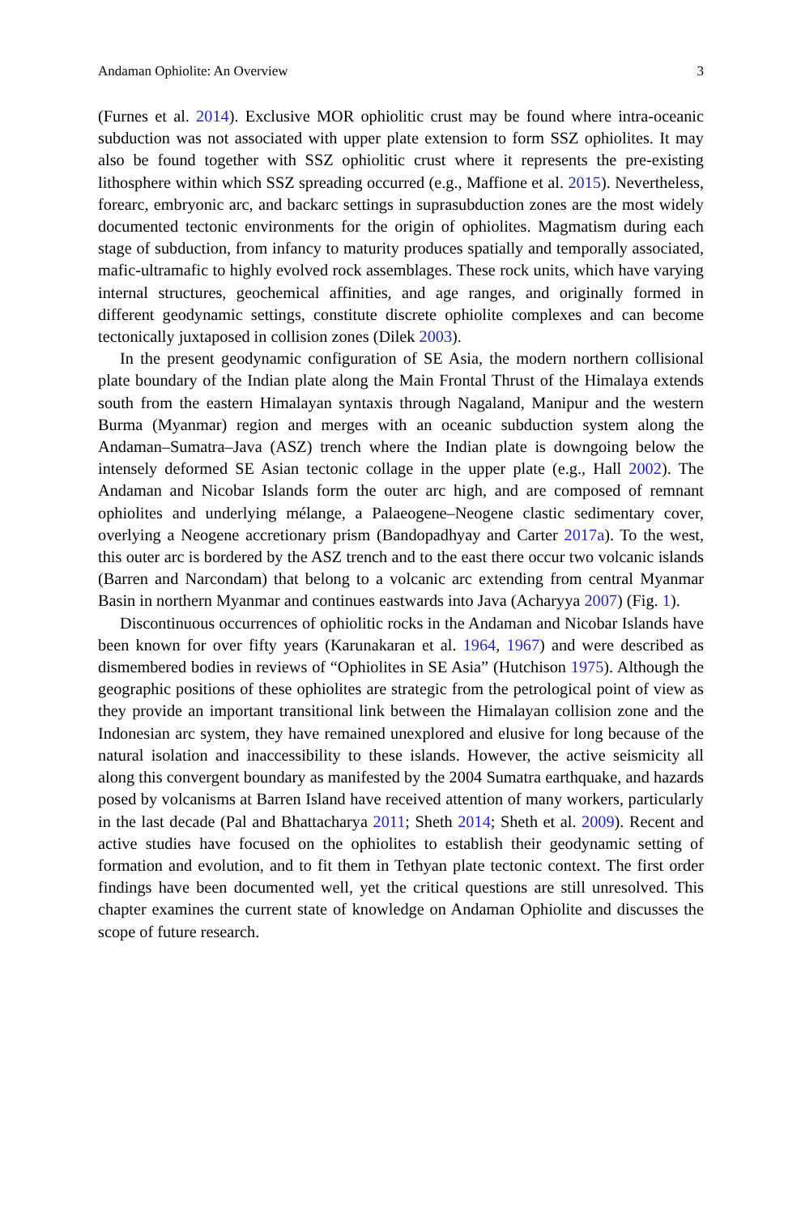Andaman Ophiolite: An Overview 3
(Furnes et al. 2014). Exclusive MOR ophiolitic crust may be found where intra-oceanic subduction was not associated with upper plate extension to form SSZ ophiolites. It may also be found together with SSZ ophiolitic crust where it represents the pre-existing lithosphere within which SSZ spreading occurred (e.g., Maffione et al. 2015). Nevertheless, forearc, embryonic arc, and backarc settings in suprasubduction zones are the most widely documented tectonic environments for the origin of ophiolites. Magmatism during each stage of subduction, from infancy to maturity produces spatially and temporally associated, mafic-ultramafic to highly evolved rock assemblages. These rock units, which have varying internal structures, geochemical affinities, and age ranges, and originally formed in different geodynamic settings, constitute discrete ophiolite complexes and can become tectonically juxtaposed in collision zones (Dilek 2003).
In the present geodynamic configuration of SE Asia, the modern northern collisional plate boundary of the Indian plate along the Main Frontal Thrust of the Himalaya extends south from the eastern Himalayan syntaxis through Nagaland, Manipur and the western Burma (Myanmar) region and merges with an oceanic subduction system along the Andaman–Sumatra–Java (ASZ) trench where the Indian plate is downgoing below the intensely deformed SE Asian tectonic collage in the upper plate (e.g., Hall 2002). The Andaman and Nicobar Islands form the outer arc high, and are composed of remnant ophiolites and underlying mélange, a Palaeogene–Neogene clastic sedimentary cover, overlying a Neogene accretionary prism (Bandopadhyay and Carter 2017a). To the west, this outer arc is bordered by the ASZ trench and to the east there occur two volcanic islands (Barren and Narcondam) that belong to a volcanic arc extending from central Myanmar Basin in northern Myanmar and continues eastwards into Java (Acharyya 2007) (Fig. 1).
Discontinuous occurrences of ophiolitic rocks in the Andaman and Nicobar Islands have been known for over fifty years (Karunakaran et al. 1964, 1967) and were described as dismembered bodies in reviews of “Ophiolites in SE Asia” (Hutchison 1975). Although the geographic positions of these ophiolites are strategic from the petrological point of view as they provide an important transitional link between the Himalayan collision zone and the Indonesian arc system, they have remained unexplored and elusive for long because of the natural isolation and inaccessibility to these islands. However, the active seismicity all along this convergent boundary as manifested by the 2004 Sumatra earthquake, and hazards posed by volcanisms at Barren Island have received attention of many workers, particularly in the last decade (Pal and Bhattacharya 2011; Sheth 2014; Sheth et al. 2009). Recent and active studies have focused on the ophiolites to establish their geodynamic setting of formation and evolution, and to fit them in Tethyan plate tectonic context. The first order findings have been documented well, yet the critical questions are still unresolved. This chapter examines the current state of knowledge on Andaman Ophiolite and discusses the scope of future research.